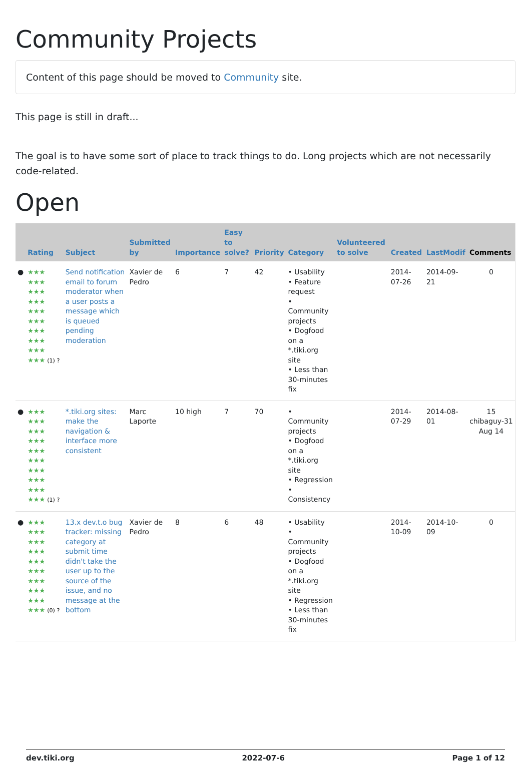Community Projects
Content of this page should be moved to Community site.
This page is still in draft...
The goal is to have some sort of place to track things to do. Long projects which are not necessarily code-related.
Open
| | Rating | Subject | Submitted by | Importance | Easy to solve? | Priority | Category | Volunteered to solve | Created | LastModif | Comments |
| --- | --- | --- | --- | --- | --- | --- | --- | --- | --- | --- | --- |
| ● | ★★★ ★★★ ★★★ ★★★ ★★★ ★★★ ★★★ ★★★ ★★★ ★★★ (1) ? | Send notification email to forum moderator when a user posts a message which is queued pending moderation | Xavier de Pedro | 6 | 7 | 42 | • Usability • Feature request • Community projects • Dogfood on a *.tiki.org site • Less than 30-minutes fix | | 2014-07-26 | 2014-09-21 | 0 |
| ● | ★★★ ★★★ ★★★ ★★★ ★★★ ★★★ ★★★ ★★★ ★★★ ★★★ (1) ? | *.tiki.org sites: make the navigation & interface more consistent | Marc Laporte | 10 high | 7 | 70 | • Community projects • Dogfood on a *.tiki.org site • Regression • Consistency | | 2014-07-29 | 2014-08-01 | 15 chibaguy-31 Aug 14 |
| ● | ★★★ ★★★ ★★★ ★★★ ★★★ ★★★ ★★★ ★★★ ★★★ ★★★ (0) ? | 13.x dev.t.o bug tracker: missing category at submit time didn't take the user up to the source of the issue, and no message at the bottom | Xavier de Pedro | 8 | 6 | 48 | • Usability • Community projects • Dogfood on a *.tiki.org site • Regression • Less than 30-minutes fix | | 2014-10-09 | 2014-10-09 | 0 |
dev.tiki.org 2022-07-6 Page 1 of 12